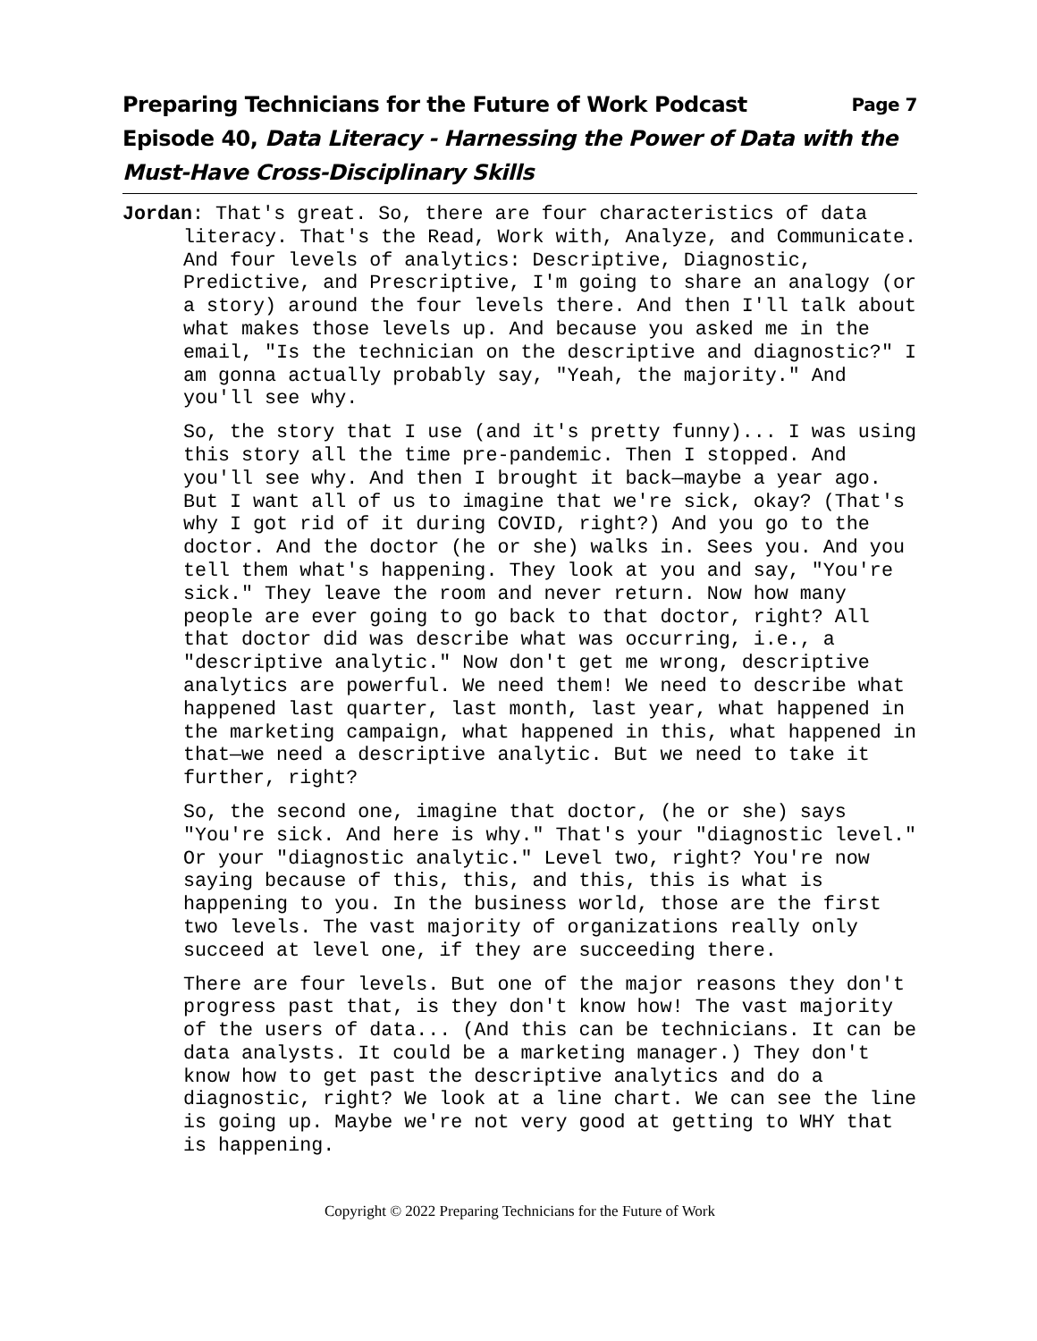Preparing Technicians for the Future of Work Podcast Page 7
Episode 40, Data Literacy - Harnessing the Power of Data with the Must-Have Cross-Disciplinary Skills
Jordan: That's great. So, there are four characteristics of data literacy. That's the Read, Work with, Analyze, and Communicate. And four levels of analytics: Descriptive, Diagnostic, Predictive, and Prescriptive, I'm going to share an analogy (or a story) around the four levels there. And then I'll talk about what makes those levels up. And because you asked me in the email, "Is the technician on the descriptive and diagnostic?" I am gonna actually probably say, "Yeah, the majority." And you'll see why.
So, the story that I use (and it's pretty funny)... I was using this story all the time pre-pandemic. Then I stopped. And you'll see why. And then I brought it back—maybe a year ago. But I want all of us to imagine that we're sick, okay? (That's why I got rid of it during COVID, right?) And you go to the doctor. And the doctor (he or she) walks in. Sees you. And you tell them what's happening. They look at you and say, "You're sick." They leave the room and never return. Now how many people are ever going to go back to that doctor, right? All that doctor did was describe what was occurring, i.e., a "descriptive analytic." Now don't get me wrong, descriptive analytics are powerful. We need them! We need to describe what happened last quarter, last month, last year, what happened in the marketing campaign, what happened in this, what happened in that—we need a descriptive analytic. But we need to take it further, right?
So, the second one, imagine that doctor, (he or she) says "You're sick. And here is why." That's your "diagnostic level." Or your "diagnostic analytic." Level two, right? You're now saying because of this, this, and this, this is what is happening to you. In the business world, those are the first two levels. The vast majority of organizations really only succeed at level one, if they are succeeding there.
There are four levels. But one of the major reasons they don't progress past that, is they don't know how! The vast majority of the users of data... (And this can be technicians. It can be data analysts. It could be a marketing manager.) They don't know how to get past the descriptive analytics and do a diagnostic, right? We look at a line chart. We can see the line is going up. Maybe we're not very good at getting to WHY that is happening.
Copyright © 2022 Preparing Technicians for the Future of Work